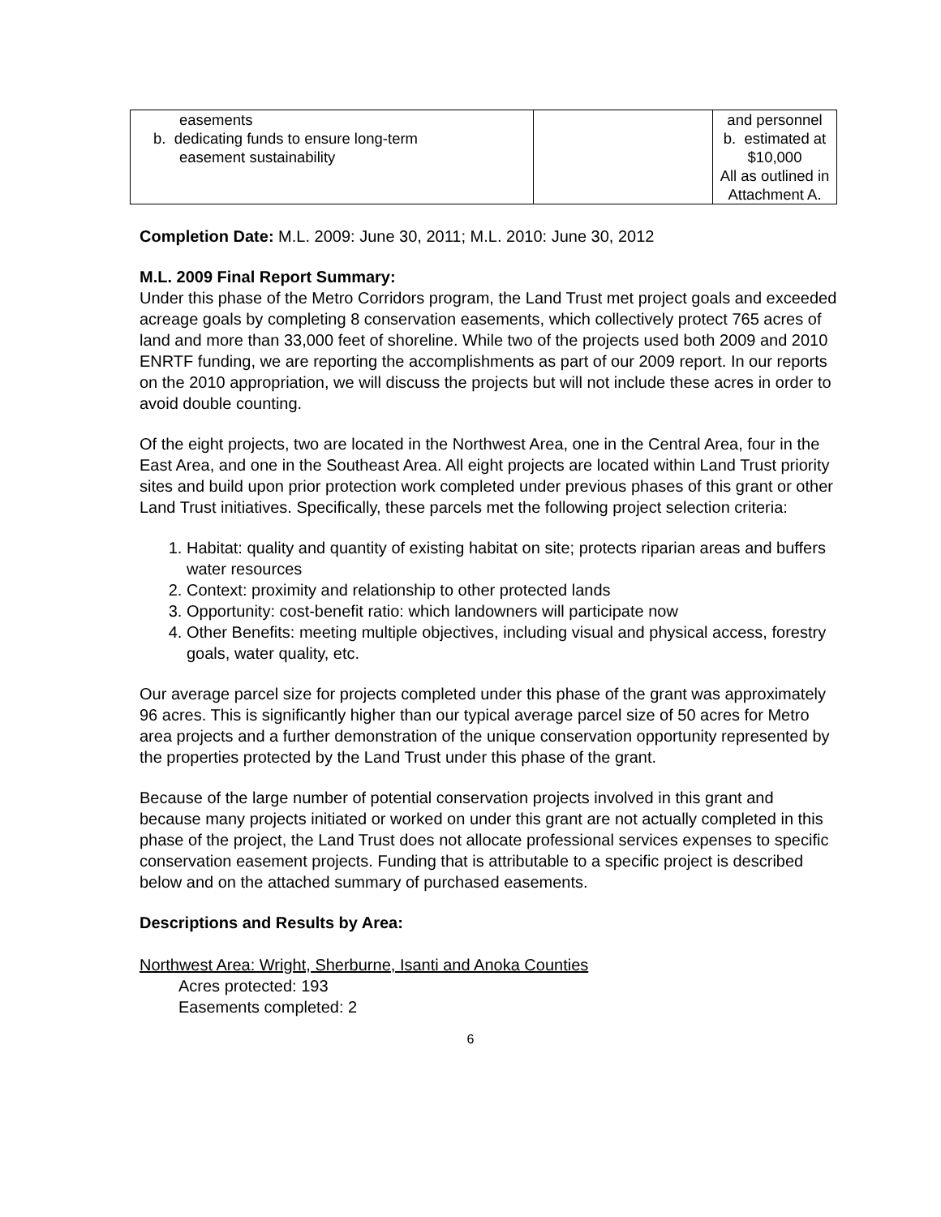| easements b. dedicating funds to ensure long-term easement sustainability | | and personnel b. estimated at $10,000 All as outlined in Attachment A. |
Completion Date: M.L. 2009: June 30, 2011; M.L. 2010: June 30, 2012
M.L. 2009 Final Report Summary:
Under this phase of the Metro Corridors program, the Land Trust met project goals and exceeded acreage goals by completing 8 conservation easements, which collectively protect 765 acres of land and more than 33,000 feet of shoreline. While two of the projects used both 2009 and 2010 ENRTF funding, we are reporting the accomplishments as part of our 2009 report. In our reports on the 2010 appropriation, we will discuss the projects but will not include these acres in order to avoid double counting.
Of the eight projects, two are located in the Northwest Area, one in the Central Area, four in the East Area, and one in the Southeast Area. All eight projects are located within Land Trust priority sites and build upon prior protection work completed under previous phases of this grant or other Land Trust initiatives. Specifically, these parcels met the following project selection criteria:
1. Habitat: quality and quantity of existing habitat on site; protects riparian areas and buffers water resources
2. Context: proximity and relationship to other protected lands
3. Opportunity: cost-benefit ratio: which landowners will participate now
4. Other Benefits: meeting multiple objectives, including visual and physical access, forestry goals, water quality, etc.
Our average parcel size for projects completed under this phase of the grant was approximately 96 acres. This is significantly higher than our typical average parcel size of 50 acres for Metro area projects and a further demonstration of the unique conservation opportunity represented by the properties protected by the Land Trust under this phase of the grant.
Because of the large number of potential conservation projects involved in this grant and because many projects initiated or worked on under this grant are not actually completed in this phase of the project, the Land Trust does not allocate professional services expenses to specific conservation easement projects. Funding that is attributable to a specific project is described below and on the attached summary of purchased easements.
Descriptions and Results by Area:
Northwest Area: Wright, Sherburne, Isanti and Anoka Counties
Acres protected: 193
Easements completed: 2
6